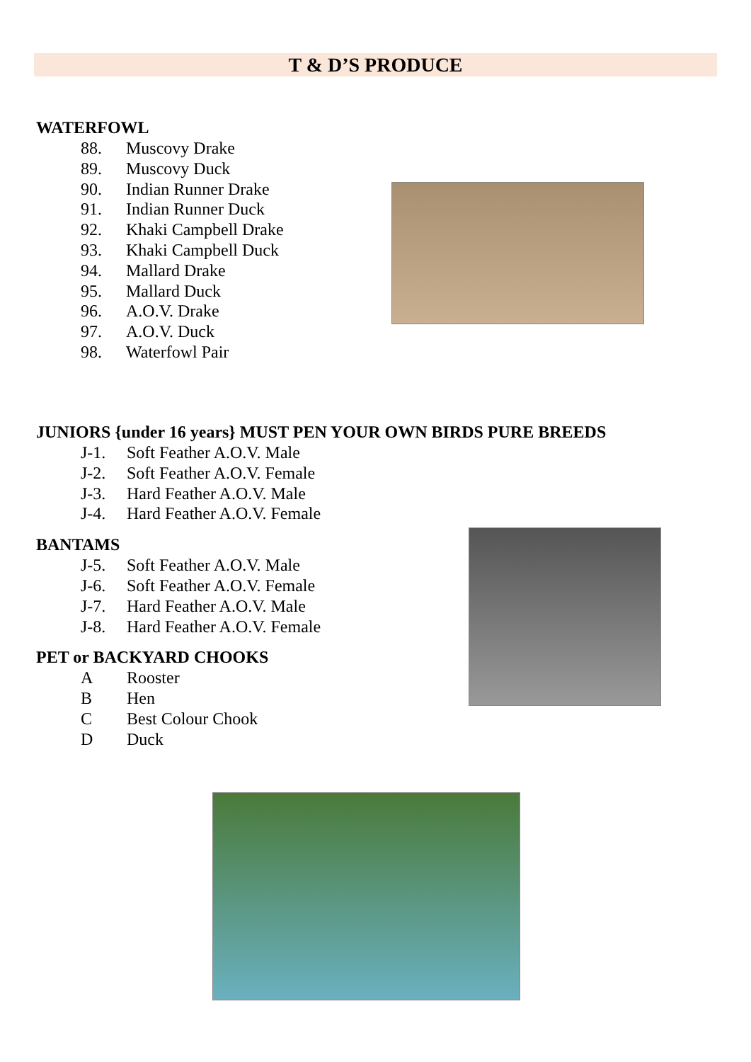T & D’S PRODUCE
WATERFOWL
88. Muscovy Drake
89. Muscovy Duck
90. Indian Runner Drake
91. Indian Runner Duck
92. Khaki Campbell Drake
93. Khaki Campbell Duck
94. Mallard Drake
95. Mallard Duck
96. A.O.V. Drake
97. A.O.V. Duck
98. Waterfowl Pair
JUNIORS {under 16 years} MUST PEN YOUR OWN BIRDS PURE BREEDS
J-1. Soft Feather A.O.V. Male
J-2. Soft Feather A.O.V. Female
J-3. Hard Feather A.O.V. Male
J-4. Hard Feather A.O.V. Female
BANTAMS
J-5. Soft Feather A.O.V. Male
J-6. Soft Feather A.O.V. Female
J-7. Hard Feather A.O.V. Male
J-8. Hard Feather A.O.V. Female
PET or BACKYARD CHOOKS
A Rooster
B Hen
C Best Colour Chook
D Duck